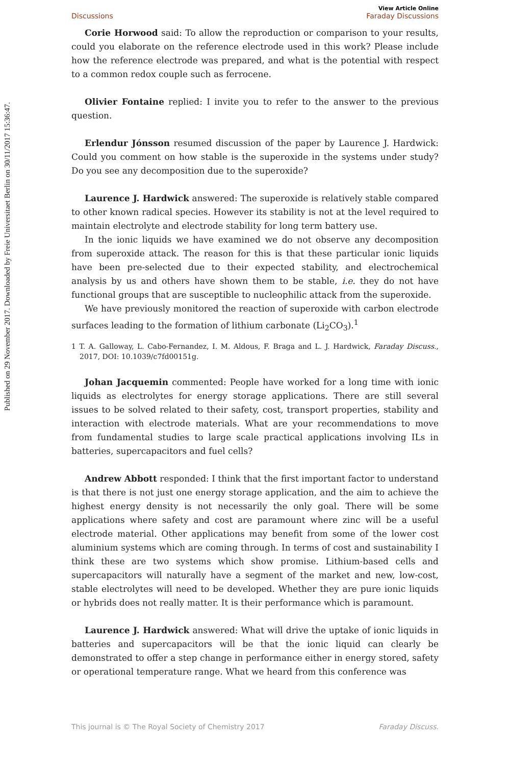Published on 29 November 2017. Downloaded by Freie Universitaet Berlin on 30/11/2017 15:36:47.
Discussions View Article Online
Faraday Discussions
Corie Horwood said: To allow the reproduction or comparison to your results, could you elaborate on the reference electrode used in this work? Please include how the reference electrode was prepared, and what is the potential with respect to a common redox couple such as ferrocene.
Olivier Fontaine replied: I invite you to refer to the answer to the previous question.
Erlendur Jónsson resumed discussion of the paper by Laurence J. Hardwick: Could you comment on how stable is the superoxide in the systems under study? Do you see any decomposition due to the superoxide?
Laurence J. Hardwick answered: The superoxide is relatively stable compared to other known radical species. However its stability is not at the level required to maintain electrolyte and electrode stability for long term battery use.
In the ionic liquids we have examined we do not observe any decomposition from superoxide attack. The reason for this is that these particular ionic liquids have been pre-selected due to their expected stability, and electrochemical analysis by us and others have shown them to be stable, i.e. they do not have functional groups that are susceptible to nucleophilic attack from the superoxide.
We have previously monitored the reaction of superoxide with carbon electrode surfaces leading to the formation of lithium carbonate (Li<sub>2</sub>CO<sub>3</sub>).<sup>1</sup>
1 T. A. Galloway, L. Cabo-Fernandez, I. M. Aldous, F. Braga and L. J. Hardwick, Faraday Discuss., 2017, DOI: 10.1039/c7fd00151g.
Johan Jacquemin commented: People have worked for a long time with ionic liquids as electrolytes for energy storage applications. There are still several issues to be solved related to their safety, cost, transport properties, stability and interaction with electrode materials. What are your recommendations to move from fundamental studies to large scale practical applications involving ILs in batteries, supercapacitors and fuel cells?
Andrew Abbott responded: I think that the first important factor to understand is that there is not just one energy storage application, and the aim to achieve the highest energy density is not necessarily the only goal. There will be some applications where safety and cost are paramount where zinc will be a useful electrode material. Other applications may benefit from some of the lower cost aluminium systems which are coming through. In terms of cost and sustainability I think these are two systems which show promise. Lithium-based cells and supercapacitors will naturally have a segment of the market and new, low-cost, stable electrolytes will need to be developed. Whether they are pure ionic liquids or hybrids does not really matter. It is their performance which is paramount.
Laurence J. Hardwick answered: What will drive the uptake of ionic liquids in batteries and supercapacitors will be that the ionic liquid can clearly be demonstrated to offer a step change in performance either in energy stored, safety or operational temperature range. What we heard from this conference was
This journal is © The Royal Society of Chemistry 2017 Faraday Discuss.